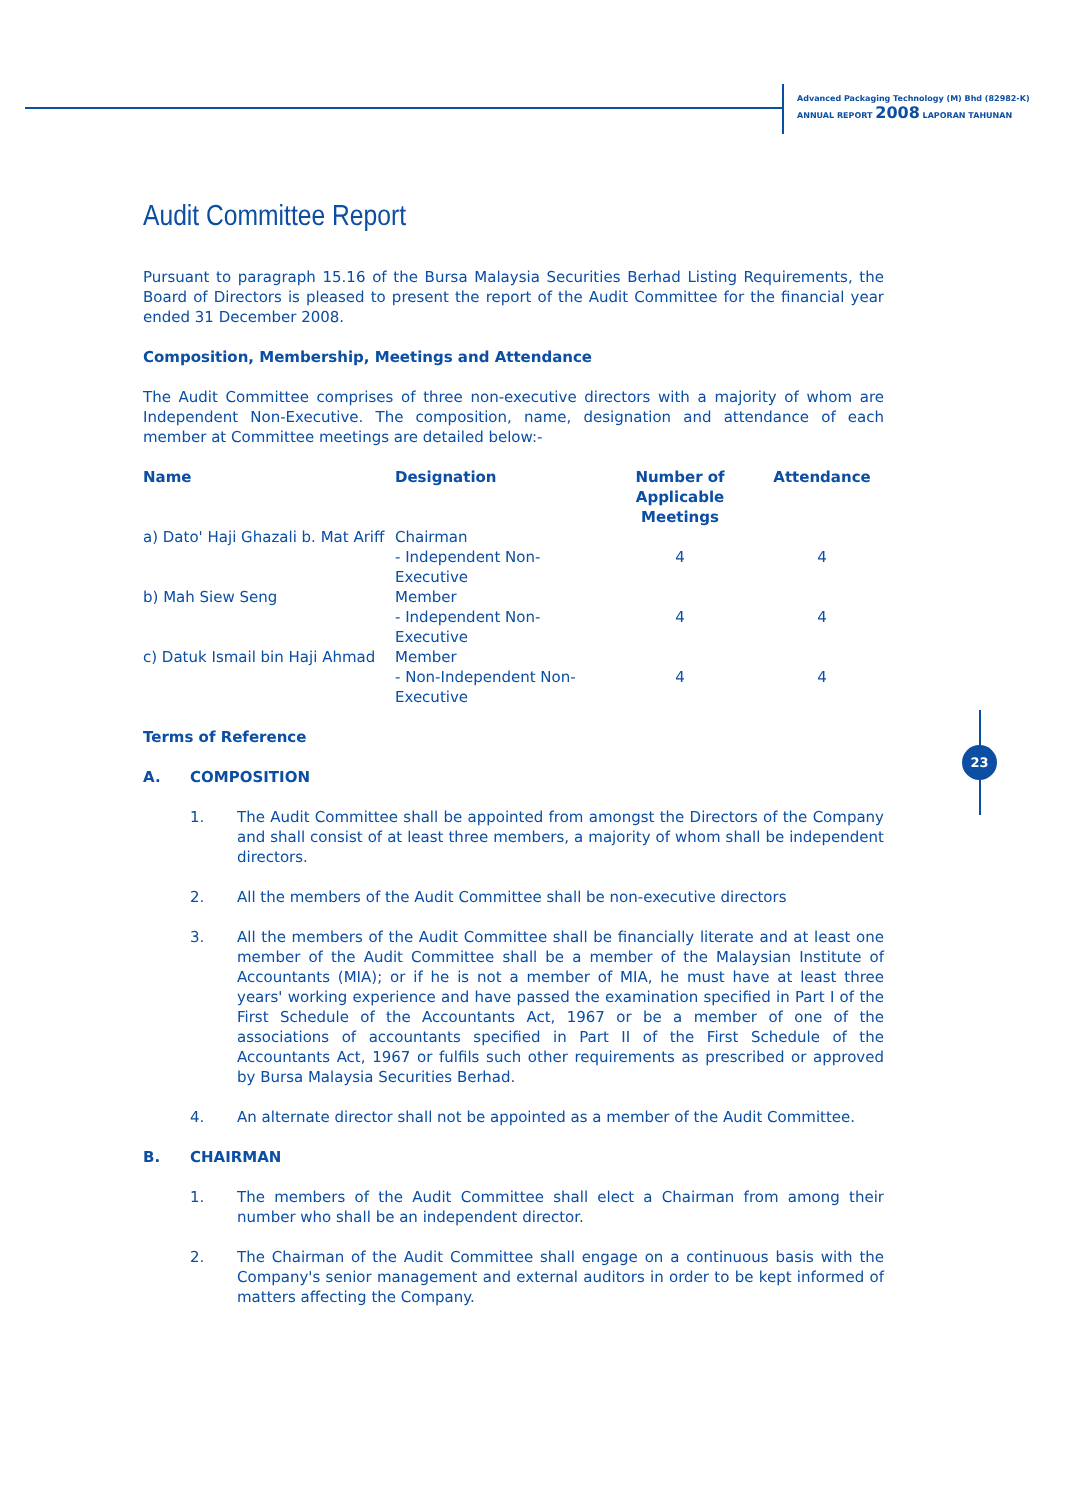Advanced Packaging Technology (M) Bhd (82982-K)
ANNUAL REPORT 2008 LAPORAN TAHUNAN
23
Audit Committee Report
Pursuant to paragraph 15.16 of the Bursa Malaysia Securities Berhad Listing Requirements, the Board of Directors is pleased to present the report of the Audit Committee for the financial year ended 31 December 2008.
Composition, Membership, Meetings and Attendance
The Audit Committee comprises of three non-executive directors with a majority of whom are Independent Non-Executive. The composition, name, designation and attendance of each member at Committee meetings are detailed below:-
| Name | Designation | Number of Applicable Meetings | Attendance |
| --- | --- | --- | --- |
| a) Dato' Haji Ghazali b. Mat Ariff | Chairman - Independent Non-Executive | 4 | 4 |
| b) Mah Siew Seng | Member - Independent Non-Executive | 4 | 4 |
| c) Datuk Ismail bin Haji Ahmad | Member - Non-Independent Non-Executive | 4 | 4 |
Terms of Reference
A. COMPOSITION
1. The Audit Committee shall be appointed from amongst the Directors of the Company and shall consist of at least three members, a majority of whom shall be independent directors.
2. All the members of the Audit Committee shall be non-executive directors
3. All the members of the Audit Committee shall be financially literate and at least one member of the Audit Committee shall be a member of the Malaysian Institute of Accountants (MIA); or if he is not a member of MIA, he must have at least three years' working experience and have passed the examination specified in Part I of the First Schedule of the Accountants Act, 1967 or be a member of one of the associations of accountants specified in Part II of the First Schedule of the Accountants Act, 1967 or fulfils such other requirements as prescribed or approved by Bursa Malaysia Securities Berhad.
4. An alternate director shall not be appointed as a member of the Audit Committee.
B. CHAIRMAN
1. The members of the Audit Committee shall elect a Chairman from among their number who shall be an independent director.
2. The Chairman of the Audit Committee shall engage on a continuous basis with the Company's senior management and external auditors in order to be kept informed of matters affecting the Company.